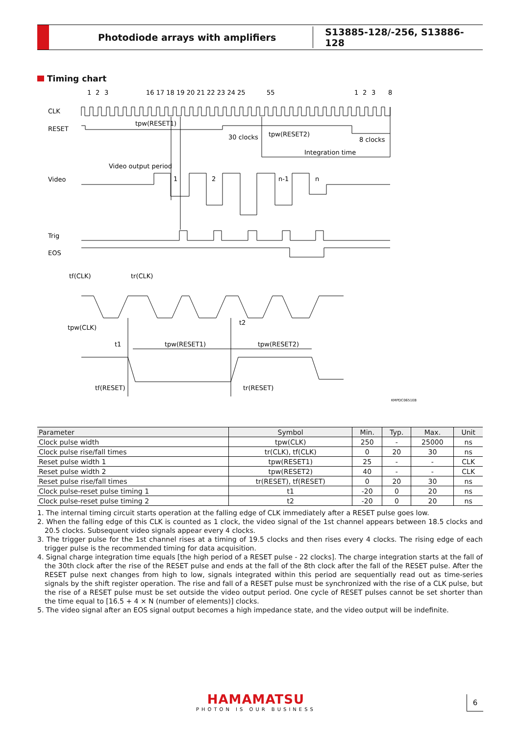Photodiode arrays with amplifiers S13885-128/-256, S13886-128
Timing chart
1
2
3
16 17 18 19 20 21 22 23 24 25
55
1
2
3
8
CLK
RESET
tpw(RESET1)
30 clocks
tpw(RESET2)
8 clocks
Integration time
Video output period
Video
1
2
n-1
n
Trig
EOS
tf(CLK)
tr(CLK)
tpw(CLK)
t2
t1
tpw(RESET1)
tpw(RESET2)
tf(RESET)
tr(RESET)
KMPDC0651EB
| Parameter | Symbol | Min. | Typ. | Max. | Unit |
| --- | --- | --- | --- | --- | --- |
| Clock pulse width | tpw(CLK) | 250 | - | 25000 | ns |
| Clock pulse rise/fall times | tr(CLK), tf(CLK) | 0 | 20 | 30 | ns |
| Reset pulse width 1 | tpw(RESET1) | 25 | - | - | CLK |
| Reset pulse width 2 | tpw(RESET2) | 40 | - | - | CLK |
| Reset pulse rise/fall times | tr(RESET), tf(RESET) | 0 | 20 | 30 | ns |
| Clock pulse-reset pulse timing 1 | t1 | -20 | 0 | 20 | ns |
| Clock pulse-reset pulse timing 2 | t2 | -20 | 0 | 20 | ns |
1. The internal timing circuit starts operation at the falling edge of CLK immediately after a RESET pulse goes low.
2. When the falling edge of this CLK is counted as 1 clock, the video signal of the 1st channel appears between 18.5 clocks and 20.5 clocks. Subsequent video signals appear every 4 clocks.
3. The trigger pulse for the 1st channel rises at a timing of 19.5 clocks and then rises every 4 clocks. The rising edge of each trigger pulse is the recommended timing for data acquisition.
4. Signal charge integration time equals [the high period of a RESET pulse - 22 clocks]. The charge integration starts at the fall of the 30th clock after the rise of the RESET pulse and ends at the fall of the 8th clock after the fall of the RESET pulse. After the RESET pulse next changes from high to low, signals integrated within this period are sequentially read out as time-series signals by the shift register operation. The rise and fall of a RESET pulse must be synchronized with the rise of a CLK pulse, but the rise of a RESET pulse must be set outside the video output period. One cycle of RESET pulses cannot be set shorter than the time equal to [16.5 + 4 × N (number of elements)] clocks.
5. The video signal after an EOS signal output becomes a high impedance state, and the video output will be indefinite.
HAMAMATSU
PHOTON IS OUR BUSINESS
6